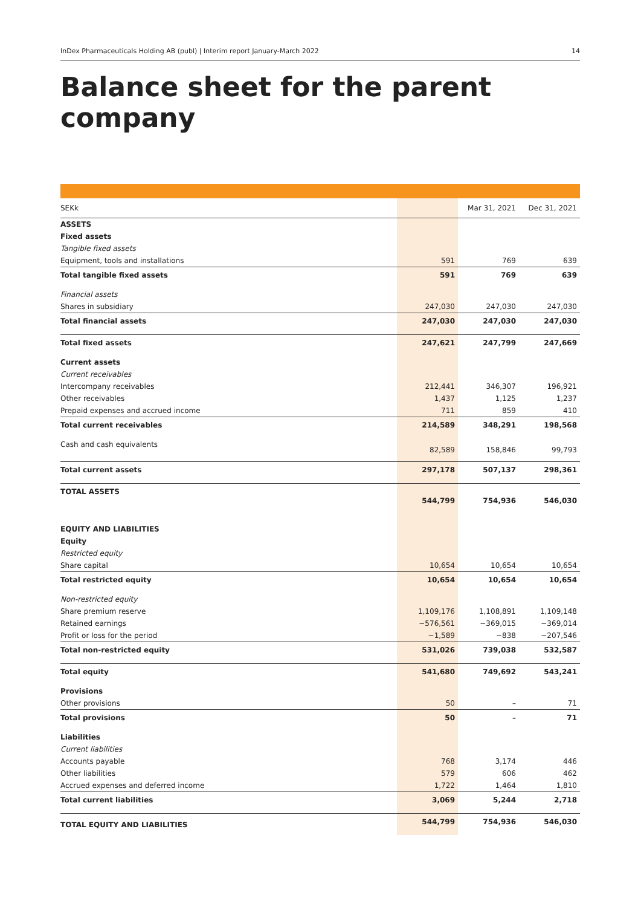InDex Pharmaceuticals Holding AB (publ) | Interim report January-March 2022 14
Balance sheet for the parent company
| SEKk | | Mar 31, 2021 | Dec 31, 2021 |
| --- | --- | --- | --- |
| ASSETS | | | |
| Fixed assets | | | |
| Tangible fixed assets | | | |
| Equipment, tools and installations | 591 | 769 | 639 |
| Total tangible fixed assets | 591 | 769 | 639 |
| Financial assets | | | |
| Shares in subsidiary | 247,030 | 247,030 | 247,030 |
| Total financial assets | 247,030 | 247,030 | 247,030 |
| Total fixed assets | 247,621 | 247,799 | 247,669 |
| Current assets | | | |
| Current receivables | | | |
| Intercompany receivables | 212,441 | 346,307 | 196,921 |
| Other receivables | 1,437 | 1,125 | 1,237 |
| Prepaid expenses and accrued income | 711 | 859 | 410 |
| Total current receivables | 214,589 | 348,291 | 198,568 |
| Cash and cash equivalents | 82,589 | 158,846 | 99,793 |
| Total current assets | 297,178 | 507,137 | 298,361 |
| TOTAL ASSETS | 544,799 | 754,936 | 546,030 |
| EQUITY AND LIABILITIES | | | |
| Equity | | | |
| Restricted equity | | | |
| Share capital | 10,654 | 10,654 | 10,654 |
| Total restricted equity | 10,654 | 10,654 | 10,654 |
| Non-restricted equity | | | |
| Share premium reserve | 1,109,176 | 1,108,891 | 1,109,148 |
| Retained earnings | −576,561 | −369,015 | −369,014 |
| Profit or loss for the period | −1,589 | −838 | −207,546 |
| Total non-restricted equity | 531,026 | 739,038 | 532,587 |
| Total equity | 541,680 | 749,692 | 543,241 |
| Provisions | | | |
| Other provisions | 50 | – | 71 |
| Total provisions | 50 | – | 71 |
| Liabilities | | | |
| Current liabilities | | | |
| Accounts payable | 768 | 3,174 | 446 |
| Other liabilities | 579 | 606 | 462 |
| Accrued expenses and deferred income | 1,722 | 1,464 | 1,810 |
| Total current liabilities | 3,069 | 5,244 | 2,718 |
| TOTAL EQUITY AND LIABILITIES | 544,799 | 754,936 | 546,030 |